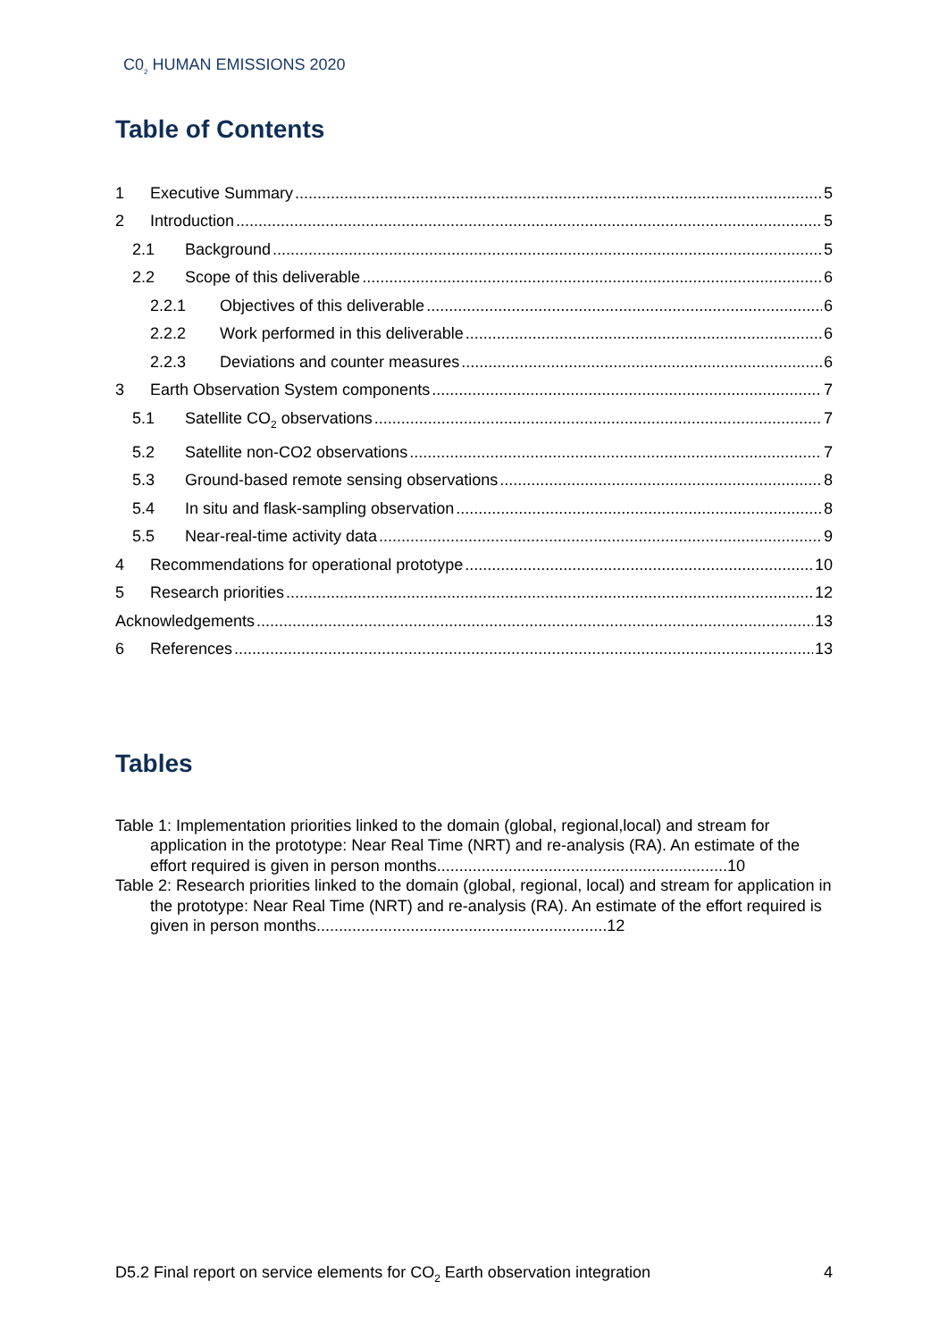C0<sub>2</sub> HUMAN EMISSIONS 2020
Table of Contents
1 Executive Summary 5
2 Introduction 5
2.1 Background 5
2.2 Scope of this deliverable 6
2.2.1 Objectives of this deliverable 6
2.2.2 Work performed in this deliverable 6
2.2.3 Deviations and counter measures 6
3 Earth Observation System components 7
5.1 Satellite CO<sub>2</sub> observations 7
5.2 Satellite non-CO2 observations 7
5.3 Ground-based remote sensing observations 8
5.4 In situ and flask-sampling observation 8
5.5 Near-real-time activity data 9
4 Recommendations for operational prototype 10
5 Research priorities 12
Acknowledgements 13
6 References 13
Tables
Table 1: Implementation priorities linked to the domain (global, regional,local) and stream for application in the prototype: Near Real Time (NRT) and re-analysis (RA). An estimate of the effort required is given in person months.................................................................10
Table 2: Research priorities linked to the domain (global, regional, local) and stream for application in the prototype: Near Real Time (NRT) and re-analysis (RA). An estimate of the effort required is given in person months.................................................................12
D5.2 Final report on service elements for CO<sub>2</sub> Earth observation integration 4